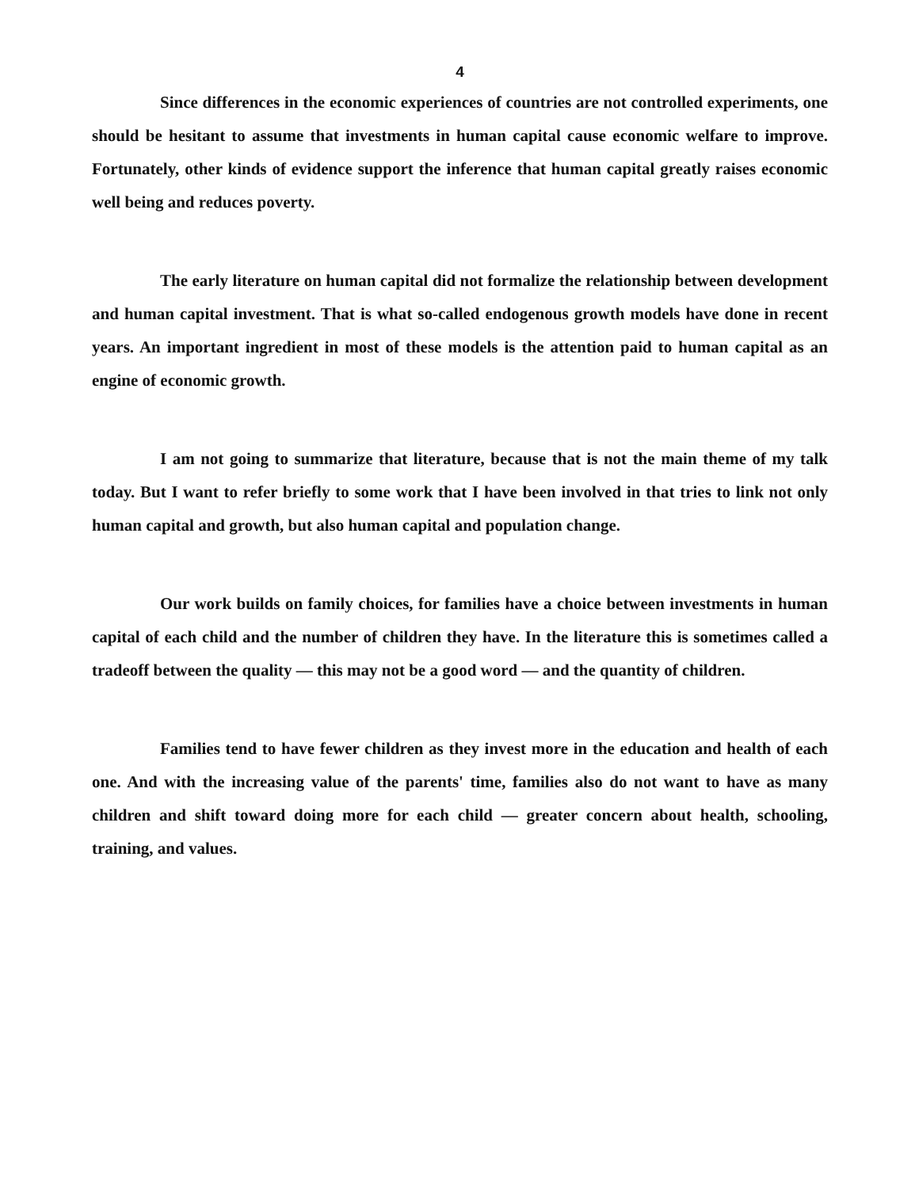4
Since differences in the economic experiences of countries are not controlled experiments, one should be hesitant to assume that investments in human capital cause economic welfare to improve. Fortunately, other kinds of evidence support the inference that human capital greatly raises economic well being and reduces poverty.
The early literature on human capital did not formalize the relationship between development and human capital investment. That is what so-called endogenous growth models have done in recent years. An important ingredient in most of these models is the attention paid to human capital as an engine of economic growth.
I am not going to summarize that literature, because that is not the main theme of my talk today. But I want to refer briefly to some work that I have been involved in that tries to link not only human capital and growth, but also human capital and population change.
Our work builds on family choices, for families have a choice between investments in human capital of each child and the number of children they have. In the literature this is sometimes called a tradeoff between the quality — this may not be a good word — and the quantity of children.
Families tend to have fewer children as they invest more in the education and health of each one. And with the increasing value of the parents' time, families also do not want to have as many children and shift toward doing more for each child — greater concern about health, schooling, training, and values.